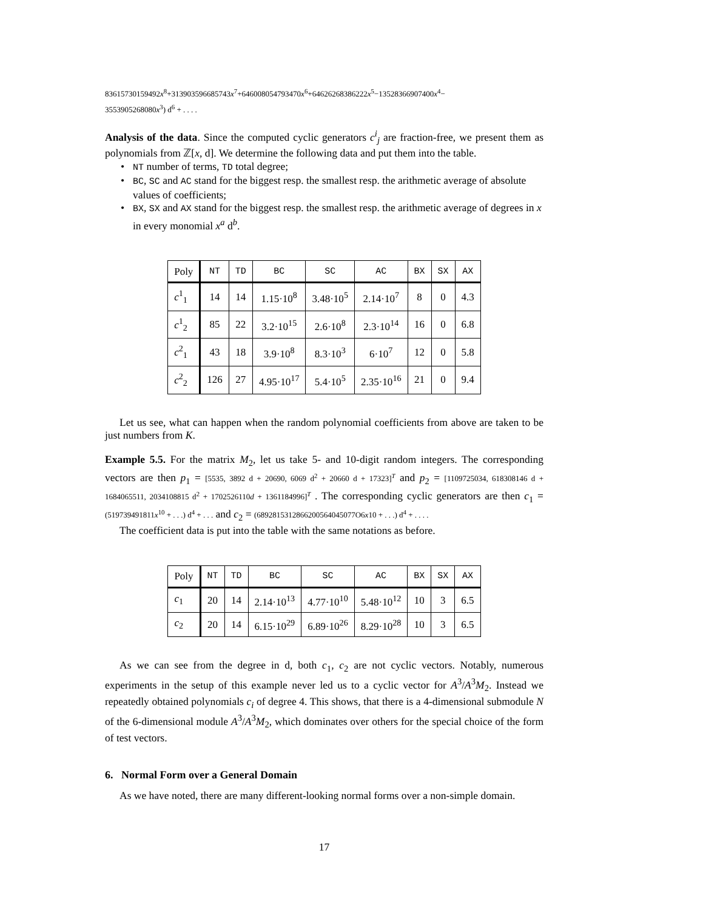83615730159492x<sup>8</sup>+313903596685743x<sup>7</sup>+646008054793470x<sup>6</sup>+64626268386222x<sup>5</sup>−13528366907400x<sup>4</sup>−
3553905268080x<sup>3</sup>) d<sup>6</sup> + . . . .
Analysis of the data. Since the computed cyclic generators c<sup>i</sup><sub>j</sub> are fraction-free, we present them as polynomials from ℤ[x, d]. We determine the following data and put them into the table.
• NT number of terms, TD total degree;
• BC, SC and AC stand for the biggest resp. the smallest resp. the arithmetic average of absolute values of coefficients;
• BX, SX and AX stand for the biggest resp. the smallest resp. the arithmetic average of degrees in x in every monomial x<sup>a</sup> d<sup>b</sup>.
| Poly | NT | TD | BC | SC | AC | BX | SX | AX |
| --- | --- | --- | --- | --- | --- | --- | --- | --- |
| c<sup>1</sup><sub>1</sub> | 14 | 14 | 1.15·10<sup>8</sup> | 3.48·10<sup>5</sup> | 2.14·10<sup>7</sup> | 8 | 0 | 4.3 |
| c<sup>1</sup><sub>2</sub> | 85 | 22 | 3.2·10<sup>15</sup> | 2.6·10<sup>8</sup> | 2.3·10<sup>14</sup> | 16 | 0 | 6.8 |
| c<sup>2</sup><sub>1</sub> | 43 | 18 | 3.9·10<sup>8</sup> | 8.3·10<sup>3</sup> | 6·10<sup>7</sup> | 12 | 0 | 5.8 |
| c<sup>2</sup><sub>2</sub> | 126 | 27 | 4.95·10<sup>17</sup> | 5.4·10<sup>5</sup> | 2.35·10<sup>16</sup> | 21 | 0 | 9.4 |
Let us see, what can happen when the random polynomial coefficients from above are taken to be just numbers from K.
Example 5.5. For the matrix M<sub>2</sub>, let us take 5- and 10-digit random integers. The corresponding vectors are then p<sub>1</sub> = [5535, 3892 d + 20690, 6069 d<sup>2</sup> + 20660 d + 17323]<sup>T</sup> and p<sub>2</sub> = [1109725034, 618308146 d + 1684065511, 2034108815 d<sup>2</sup> + 1702526110d + 1361184996]<sup>T</sup> . The corresponding cyclic generators are then c<sub>1</sub> = (519739491811x<sup>10</sup> + . . .) d<sup>4</sup> + . . . and c<sub>2</sub> = (6892815312866200564045077O6x10 + . . .) d<sup>4</sup> + . . . .
The coefficient data is put into the table with the same notations as before.
| Poly | NT | TD | BC | SC | AC | BX | SX | AX |
| --- | --- | --- | --- | --- | --- | --- | --- | --- |
| c<sub>1</sub> | 20 | 14 | 2.14·10<sup>13</sup> | 4.77·10<sup>10</sup> | 5.48·10<sup>12</sup> | 10 | 3 | 6.5 |
| c<sub>2</sub> | 20 | 14 | 6.15·10<sup>29</sup> | 6.89·10<sup>26</sup> | 8.29·10<sup>28</sup> | 10 | 3 | 6.5 |
As we can see from the degree in d, both c<sub>1</sub>, c<sub>2</sub> are not cyclic vectors. Notably, numerous experiments in the setup of this example never led us to a cyclic vector for A<sup>3</sup>/A<sup>3</sup>M<sub>2</sub>. Instead we repeatedly obtained polynomials c<sub>i</sub> of degree 4. This shows, that there is a 4-dimensional submodule N of the 6-dimensional module A<sup>3</sup>/A<sup>3</sup>M<sub>2</sub>, which dominates over others for the special choice of the form of test vectors.
6. Normal Form over a General Domain
As we have noted, there are many different-looking normal forms over a non-simple domain.
17